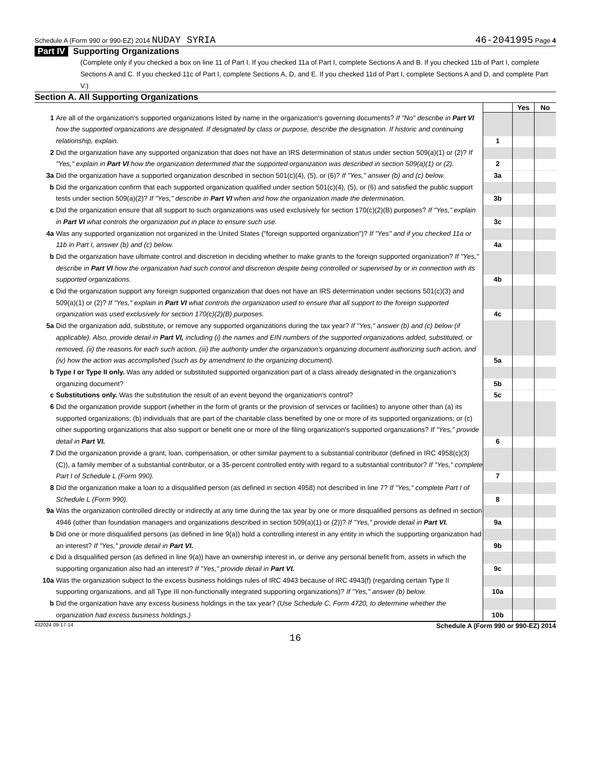Schedule A (Form 990 or 990-EZ) 2014 NUDAY SYRIA 46-2041995 Page 4
Part IV Supporting Organizations
(Complete only if you checked a box on line 11 of Part I. If you checked 11a of Part I, complete Sections A and B. If you checked 11b of Part I, complete Sections A and C. If you checked 11c of Part I, complete Sections A, D, and E. If you checked 11d of Part I, complete Sections A and D, and complete Part V.)
Section A. All Supporting Organizations
| | | | Yes | No |
| 1 | Are all of the organization's supported organizations listed by name in the organization's governing documents? If "No" describe in Part VI how the supported organizations are designated. If designated by class or purpose, describe the designation. If historic and continuing relationship, explain. | 1 | | |
| 2 | Did the organization have any supported organization that does not have an IRS determination of status under section 509(a)(1) or (2)? If "Yes," explain in Part VI how the organization determined that the supported organization was described in section 509(a)(1) or (2). | 2 | | |
| 3a | Did the organization have a supported organization described in section 501(c)(4), (5), or (6)? If "Yes," answer (b) and (c) below. | 3a | | |
| b | Did the organization confirm that each supported organization qualified under section 501(c)(4), (5), or (6) and satisfied the public support tests under section 509(a)(2)? If "Yes," describe in Part VI when and how the organization made the determination. | 3b | | |
| c | Did the organization ensure that all support to such organizations was used exclusively for section 170(c)(2)(B) purposes? If "Yes," explain in Part VI what controls the organization put in place to ensure such use. | 3c | | |
| 4a | Was any supported organization not organized in the United States ("foreign supported organization")? If "Yes" and if you checked 11a or 11b in Part I, answer (b) and (c) below. | 4a | | |
| b | Did the organization have ultimate control and discretion in deciding whether to make grants to the foreign supported organization? If "Yes," describe in Part VI how the organization had such control and discretion despite being controlled or supervised by or in connection with its supported organizations. | 4b | | |
| c | Did the organization support any foreign supported organization that does not have an IRS determination under sections 501(c)(3) and 509(a)(1) or (2)? If "Yes," explain in Part VI what controls the organization used to ensure that all support to the foreign supported organization was used exclusively for section 170(c)(2)(B) purposes. | 4c | | |
| 5a | Did the organization add, substitute, or remove any supported organizations during the tax year? If "Yes," answer (b) and (c) below (if applicable). Also, provide detail in Part VI, including (i) the names and EIN numbers of the supported organizations added, substituted, or removed, (ii) the reasons for each such action, (iii) the authority under the organization's organizing document authorizing such action, and (iv) how the action was accomplished (such as by amendment to the organizing document). | 5a | | |
| b | Type I or Type II only. Was any added or substituted supported organization part of a class already designated in the organization's organizing document? | 5b | | |
| c | Substitutions only. Was the substitution the result of an event beyond the organization's control? | 5c | | |
| 6 | Did the organization provide support (whether in the form of grants or the provision of services or facilities) to anyone other than (a) its supported organizations; (b) individuals that are part of the charitable class benefited by one or more of its supported organizations; or (c) other supporting organizations that also support or benefit one or more of the filing organization's supported organizations? If "Yes," provide detail in Part VI. | 6 | | |
| 7 | Did the organization provide a grant, loan, compensation, or other similar payment to a substantial contributor (defined in IRC 4958(c)(3)(C)), a family member of a substantial contributor, or a 35-percent controlled entity with regard to a substantial contributor? If "Yes," complete Part I of Schedule L (Form 990). | 7 | | |
| 8 | Did the organization make a loan to a disqualified person (as defined in section 4958) not described in line 7? If "Yes," complete Part I of Schedule L (Form 990). | 8 | | |
| 9a | Was the organization controlled directly or indirectly at any time during the tax year by one or more disqualified persons as defined in section 4946 (other than foundation managers and organizations described in section 509(a)(1) or (2))? If "Yes," provide detail in Part VI. | 9a | | |
| b | Did one or more disqualified persons (as defined in line 9(a)) hold a controlling interest in any entity in which the supporting organization had an interest? If "Yes," provide detail in Part VI. | 9b | | |
| c | Did a disqualified person (as defined in line 9(a)) have an ownership interest in, or derive any personal benefit from, assets in which the supporting organization also had an interest? If "Yes," provide detail in Part VI. | 9c | | |
| 10a | Was the organization subject to the excess business holdings rules of IRC 4943 because of IRC 4943(f) (regarding certain Type II supporting organizations, and all Type III non-functionally integrated supporting organizations)? If "Yes," answer (b) below. | 10a | | |
| b | Did the organization have any excess business holdings in the tax year? (Use Schedule C, Form 4720, to determine whether the organization had excess business holdings.) | 10b | | |
432024 09-17-14 Schedule A (Form 990 or 990-EZ) 2014
16